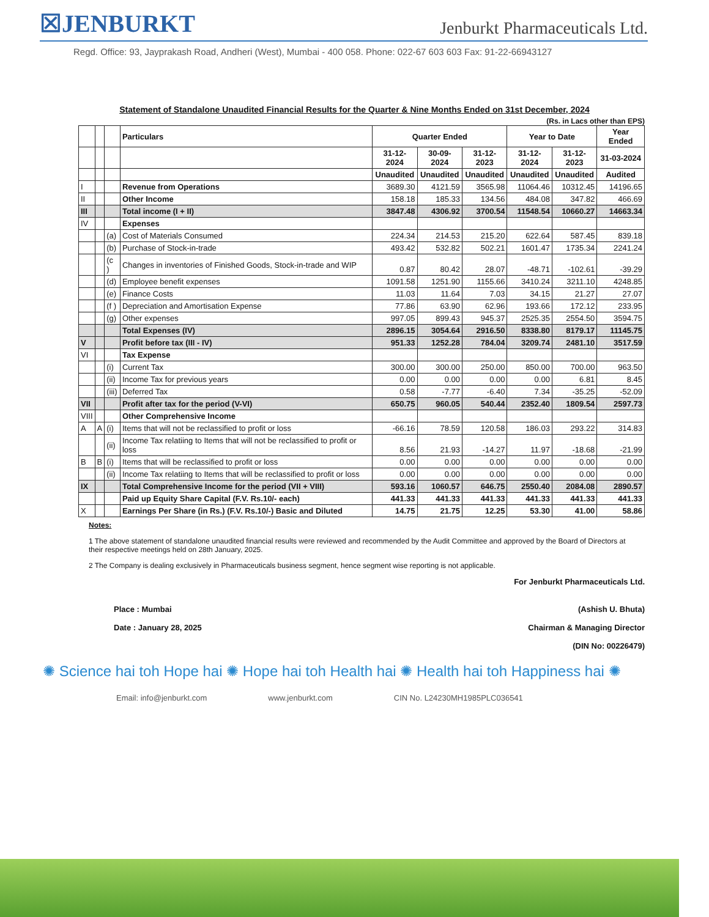☒JENBURKT
Jenburkt Pharmaceuticals Ltd.
Regd. Office: 93, Jayprakash Road, Andheri (West), Mumbai - 400 058. Phone: 022-67 603 603 Fax: 91-22-66943127
Statement of Standalone Unaudited Financial Results for the Quarter & Nine Months Ended on 31st December, 2024
(Rs. in Lacs other than EPS)
| | | | Particulars | Quarter Ended | | | Year to Date | | Year Ended |
| --- | --- | --- | --- | --- | --- | --- | --- | --- | --- |
| | | | | 31-12-2024 | 30-09-2024 | 31-12-2023 | 31-12-2024 | 31-12-2023 | 31-03-2024 |
| | | | | Unaudited | Unaudited | Unaudited | Unaudited | Unaudited | Audited |
| I | | | Revenue from Operations | 3689.30 | 4121.59 | 3565.98 | 11064.46 | 10312.45 | 14196.65 |
| II | | | Other Income | 158.18 | 185.33 | 134.56 | 484.08 | 347.82 | 466.69 |
| III | | | Total income (I + II) | 3847.48 | 4306.92 | 3700.54 | 11548.54 | 10660.27 | 14663.34 |
| IV | | | Expenses | | | | | | |
| | | (a) | Cost of Materials Consumed | 224.34 | 214.53 | 215.20 | 622.64 | 587.45 | 839.18 |
| | | (b) | Purchase of Stock-in-trade | 493.42 | 532.82 | 502.21 | 1601.47 | 1735.34 | 2241.24 |
| | | (c ) | Changes in inventories of Finished Goods, Stock-in-trade and WIP | 0.87 | 80.42 | 28.07 | -48.71 | -102.61 | -39.29 |
| | | (d) | Employee benefit expenses | 1091.58 | 1251.90 | 1155.66 | 3410.24 | 3211.10 | 4248.85 |
| | | (e) | Finance Costs | 11.03 | 11.64 | 7.03 | 34.15 | 21.27 | 27.07 |
| | | (f ) | Depreciation and Amortisation Expense | 77.86 | 63.90 | 62.96 | 193.66 | 172.12 | 233.95 |
| | | (g) | Other expenses | 997.05 | 899.43 | 945.37 | 2525.35 | 2554.50 | 3594.75 |
| | | | Total Expenses (IV) | 2896.15 | 3054.64 | 2916.50 | 8338.80 | 8179.17 | 11145.75 |
| V | | | Profit before tax (III - IV) | 951.33 | 1252.28 | 784.04 | 3209.74 | 2481.10 | 3517.59 |
| VI | | | Tax Expense | | | | | | |
| | | (i) | Current Tax | 300.00 | 300.00 | 250.00 | 850.00 | 700.00 | 963.50 |
| | | (ii) | Income Tax for previous years | 0.00 | 0.00 | 0.00 | 0.00 | 6.81 | 8.45 |
| | | (iii) | Deferred Tax | 0.58 | -7.77 | -6.40 | 7.34 | -35.25 | -52.09 |
| VII | | | Profit after tax for the period (V-VI) | 650.75 | 960.05 | 540.44 | 2352.40 | 1809.54 | 2597.73 |
| VIII | | | Other Comprehensive Income | | | | | | |
| A | A | (i) | Items that will not be reclassified to profit or loss | -66.16 | 78.59 | 120.58 | 186.03 | 293.22 | 314.83 |
| | | (ii) | Income Tax relatiing to Items that will not be reclassified to profit or loss | 8.56 | 21.93 | -14.27 | 11.97 | -18.68 | -21.99 |
| B | B | (i) | Items that will be reclassified to profit or loss | 0.00 | 0.00 | 0.00 | 0.00 | 0.00 | 0.00 |
| | | (ii) | Income Tax relatiing to Items that will be reclassified to profit or loss | 0.00 | 0.00 | 0.00 | 0.00 | 0.00 | 0.00 |
| IX | | | Total Comprehensive Income for the period (VII + VIII) | 593.16 | 1060.57 | 646.75 | 2550.40 | 2084.08 | 2890.57 |
| | | | Paid up Equity Share Capital (F.V. Rs.10/- each) | 441.33 | 441.33 | 441.33 | 441.33 | 441.33 | 441.33 |
| X | | | Earnings Per Share (in Rs.) (F.V. Rs.10/-) Basic and Diluted | 14.75 | 21.75 | 12.25 | 53.30 | 41.00 | 58.86 |
Notes:
1 The above statement of standalone unaudited financial results were reviewed and recommended by the Audit Committee and approved by the Board of Directors at their respective meetings held on 28th January, 2025.
2 The Company is dealing exclusively in Pharmaceuticals business segment, hence segment wise reporting is not applicable.
Place : Mumbai
Date : January 28, 2025
For Jenburkt Pharmaceuticals Ltd.
(Ashish U. Bhuta)
Chairman & Managing Director
(DIN No: 00226479)
✺ Science hai toh Hope hai ✺ Hope hai toh Health hai ✺ Health hai toh Happiness hai ✺
Email: info@jenburkt.com www.jenburkt.com CIN No. L24230MH1985PLC036541